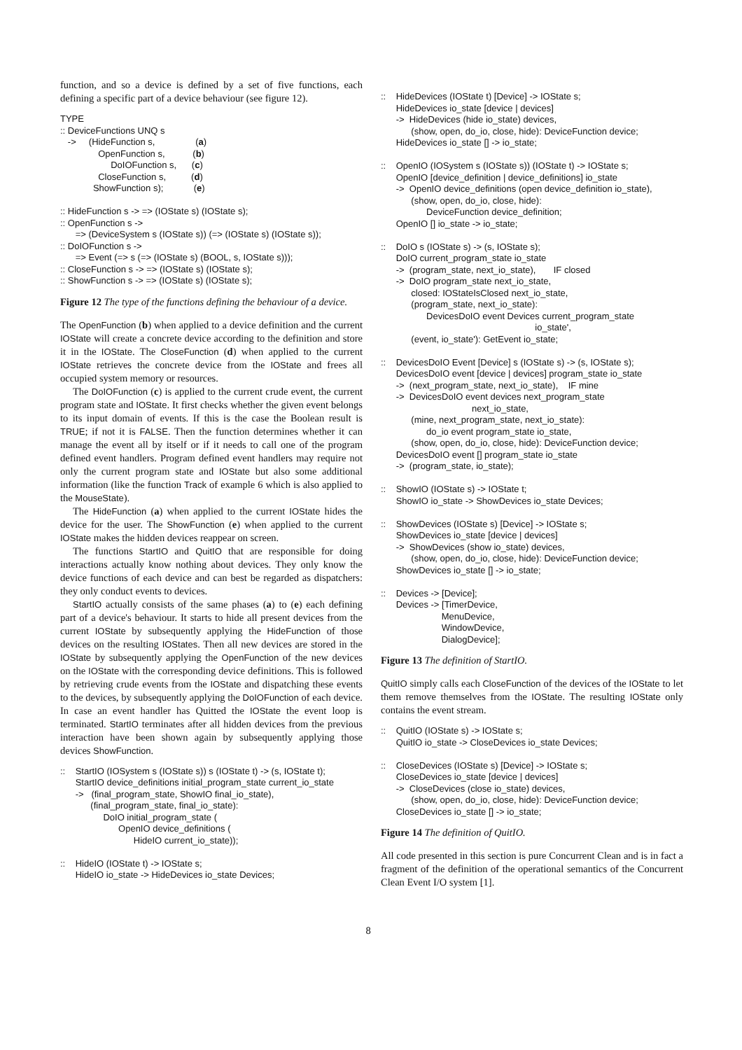function, and so a device is defined by a set of five functions, each defining a specific part of a device behaviour (see figure 12).
TYPE
:: DeviceFunctions UNQ s
   ->     (HideFunction s,                (a)
               OpenFunction s,           (b)
                    DoIOFunction s,      (c)
               CloseFunction s,          (d)
             ShowFunction s);            (e)

:: HideFunction s -> => (IOState s) (IOState s);
:: OpenFunction s ->
      => (DeviceSystem s (IOState s)) (=> (IOState s) (IOState s));
:: DoIOFunction s ->
      => Event (=> s (=> (IOState s) (BOOL, s, IOState s)));
:: CloseFunction s -> => (IOState s) (IOState s);
:: ShowFunction s -> => (IOState s) (IOState s);
Figure 12 The type of the functions defining the behaviour of a device.
The OpenFunction (b) when applied to a device definition and the current IOState will create a concrete device according to the definition and store it in the IOState. The CloseFunction (d) when applied to the current IOState retrieves the concrete device from the IOState and frees all occupied system memory or resources.
The DoIOFunction (c) is applied to the current crude event, the current program state and IOState. It first checks whether the given event belongs to its input domain of events. If this is the case the Boolean result is TRUE; if not it is FALSE. Then the function determines whether it can manage the event all by itself or if it needs to call one of the program defined event handlers. Program defined event handlers may require not only the current program state and IOState but also some additional information (like the function Track of example 6 which is also applied to the MouseState).
The HideFunction (a) when applied to the current IOState hides the device for the user. The ShowFunction (e) when applied to the current IOState makes the hidden devices reappear on screen.
The functions StartIO and QuitIO that are responsible for doing interactions actually know nothing about devices. They only know the device functions of each device and can best be regarded as dispatchers: they only conduct events to devices.
StartIO actually consists of the same phases (a) to (e) each defining part of a device's behaviour. It starts to hide all present devices from the current IOState by subsequently applying the HideFunction of those devices on the resulting IOStates. Then all new devices are stored in the IOState by subsequently applying the OpenFunction of the new devices on the IOState with the corresponding device definitions. This is followed by retrieving crude events from the IOState and dispatching these events to the devices, by subsequently applying the DoIOFunction of each device. In case an event handler has Quitted the IOState the event loop is terminated. StartIO terminates after all hidden devices from the previous interaction have been shown again by subsequently applying those devices ShowFunction.
::    StartIO (IOSystem s (IOState s)) s (IOState t) -> (s, IOState t);
      StartIO device_definitions initial_program_state current_io_state
      ->   (final_program_state, ShowIO final_io_state),
            (final_program_state, final_io_state):
                 DoIO initial_program_state (
                       OpenIO device_definitions (
                             HideIO current_io_state));

::    HideIO (IOState t) -> IOState s;
      HideIO io_state -> HideDevices io_state Devices;
::    HideDevices (IOState t) [Device] -> IOState s;
      HideDevices io_state [device | devices]
      ->  HideDevices (hide io_state) devices,
            (show, open, do_io, close, hide): DeviceFunction device;
      HideDevices io_state [] -> io_state;

::    OpenIO (IOSystem s (IOState s)) (IOState t) -> IOState s;
      OpenIO [device_definition | device_definitions] io_state
      ->  OpenIO device_definitions (open device_definition io_state),
            (show, open, do_io, close, hide):
                  DeviceFunction device_definition;
      OpenIO [] io_state -> io_state;

::    DoIO s (IOState s) -> (s, IOState s);
      DoIO current_program_state io_state
      ->  (program_state, next_io_state),       IF closed
      ->  DoIO program_state next_io_state,
            closed: IOStateIsClosed next_io_state,
            (program_state, next_io_state):
                  DevicesDoIO event Devices current_program_state
                                                             io_state',
            (event, io_state'): GetEvent io_state;

::    DevicesDoIO Event [Device] s (IOState s) -> (s, IOState s);
      DevicesDoIO event [device | devices] program_state io_state
      ->  (next_program_state, next_io_state),    IF mine
      ->  DevicesDoIO event devices next_program_state
                                    next_io_state,
            (mine, next_program_state, next_io_state):
                  do_io event program_state io_state,
            (show, open, do_io, close, hide): DeviceFunction device;
      DevicesDoIO event [] program_state io_state
      ->  (program_state, io_state);

::    ShowIO (IOState s) -> IOState t;
      ShowIO io_state -> ShowDevices io_state Devices;

::    ShowDevices (IOState s) [Device] -> IOState s;
      ShowDevices io_state [device | devices]
      ->  ShowDevices (show io_state) devices,
            (show, open, do_io, close, hide): DeviceFunction device;
      ShowDevices io_state [] -> io_state;

::    Devices -> [Device];
      Devices -> [TimerDevice,
                        MenuDevice,
                        WindowDevice,
                        DialogDevice];
Figure 13 The definition of StartIO.
QuitIO simply calls each CloseFunction of the devices of the IOState to let them remove themselves from the IOState. The resulting IOState only contains the event stream.
::    QuitIO (IOState s) -> IOState s;
      QuitIO io_state -> CloseDevices io_state Devices;

::    CloseDevices (IOState s) [Device] -> IOState s;
      CloseDevices io_state [device | devices]
      ->  CloseDevices (close io_state) devices,
            (show, open, do_io, close, hide): DeviceFunction device;
      CloseDevices io_state [] -> io_state;
Figure 14 The definition of QuitIO.
All code presented in this section is pure Concurrent Clean and is in fact a fragment of the definition of the operational semantics of the Concurrent Clean Event I/O system [1].
8